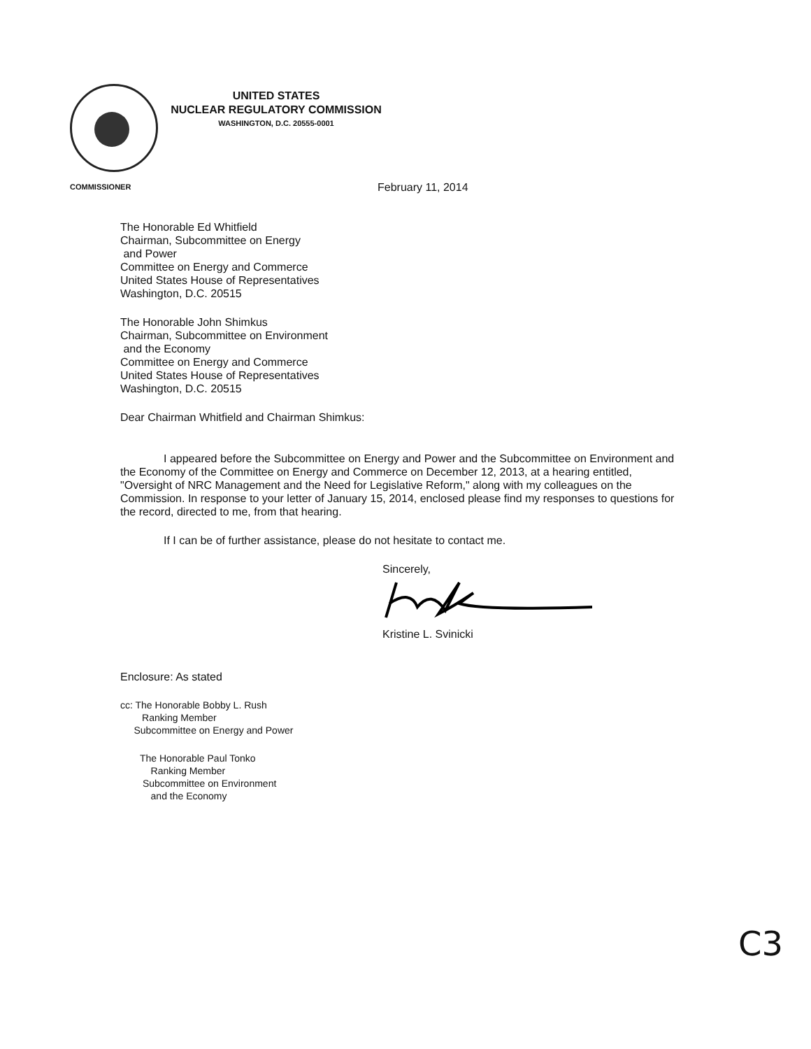UNITED STATES
NUCLEAR REGULATORY COMMISSION
WASHINGTON, D.C. 20555-0001
COMMISSIONER
February 11, 2014
The Honorable Ed Whitfield
Chairman, Subcommittee on Energy
and Power
Committee on Energy and Commerce
United States House of Representatives
Washington, D.C. 20515
The Honorable John Shimkus
Chairman, Subcommittee on Environment
and the Economy
Committee on Energy and Commerce
United States House of Representatives
Washington, D.C. 20515
Dear Chairman Whitfield and Chairman Shimkus:
I appeared before the Subcommittee on Energy and Power and the Subcommittee on Environment and the Economy of the Committee on Energy and Commerce on December 12, 2013, at a hearing entitled, "Oversight of NRC Management and the Need for Legislative Reform," along with my colleagues on the Commission. In response to your letter of January 15, 2014, enclosed please find my responses to questions for the record, directed to me, from that hearing.
If I can be of further assistance, please do not hesitate to contact me.
Sincerely,
Kristine L. Svinicki
Enclosure: As stated
cc: The Honorable Bobby L. Rush
Ranking Member
Subcommittee on Energy and Power
The Honorable Paul Tonko
Ranking Member
Subcommittee on Environment
and the Economy
C3